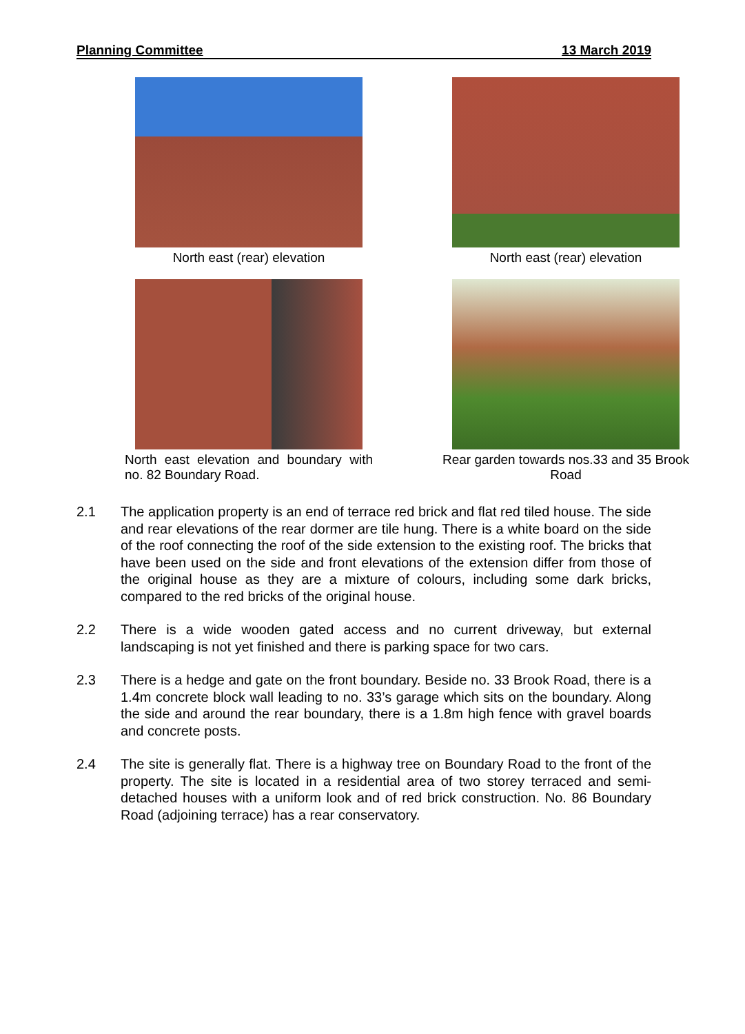Planning Committee 13 March 2019
North east (rear) elevation
North east (rear) elevation
North east elevation and boundary with no. 82 Boundary Road.
Rear garden towards nos.33 and 35 Brook Road
2.1 The application property is an end of terrace red brick and flat red tiled house. The side and rear elevations of the rear dormer are tile hung. There is a white board on the side of the roof connecting the roof of the side extension to the existing roof. The bricks that have been used on the side and front elevations of the extension differ from those of the original house as they are a mixture of colours, including some dark bricks, compared to the red bricks of the original house.
2.2 There is a wide wooden gated access and no current driveway, but external landscaping is not yet finished and there is parking space for two cars.
2.3 There is a hedge and gate on the front boundary. Beside no. 33 Brook Road, there is a 1.4m concrete block wall leading to no. 33’s garage which sits on the boundary. Along the side and around the rear boundary, there is a 1.8m high fence with gravel boards and concrete posts.
2.4 The site is generally flat. There is a highway tree on Boundary Road to the front of the property. The site is located in a residential area of two storey terraced and semi-detached houses with a uniform look and of red brick construction. No. 86 Boundary Road (adjoining terrace) has a rear conservatory.